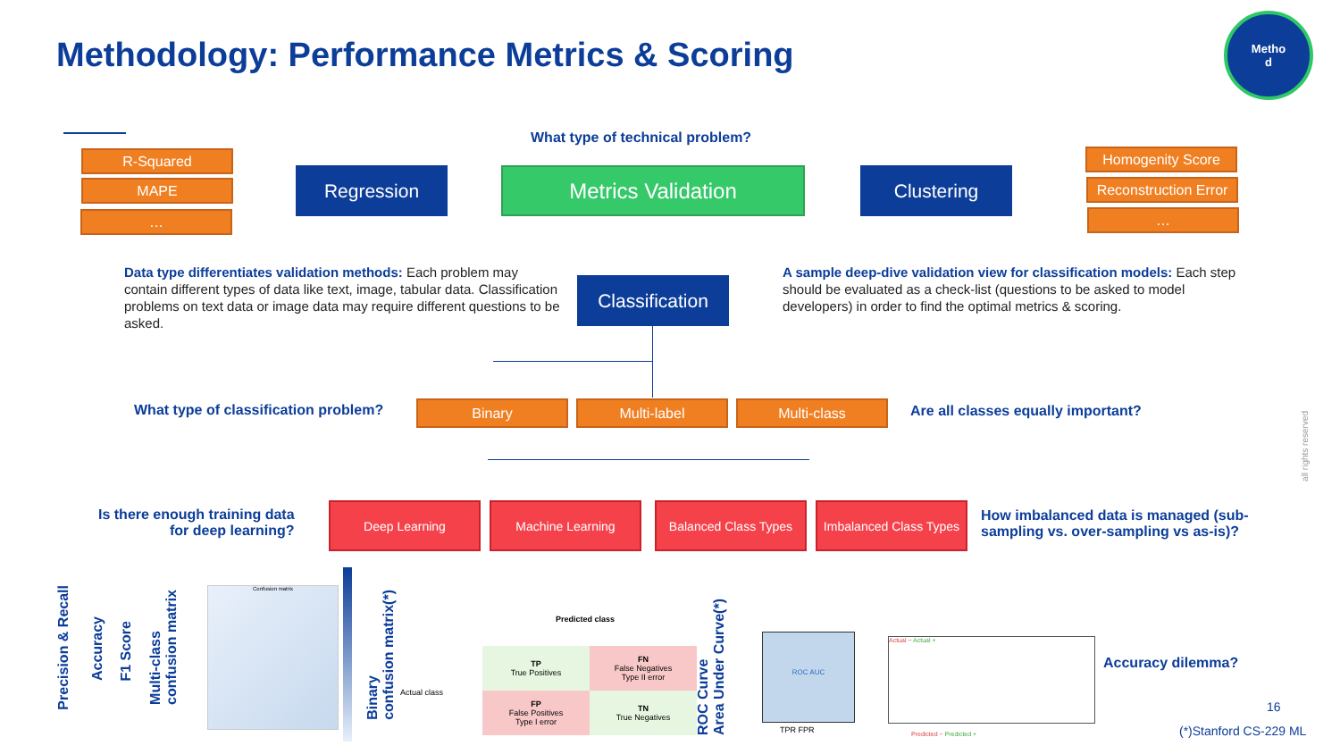Methodology: Performance Metrics & Scoring
Metho
d
What type of technical problem?
R-Squared
MAPE
…
Regression Metrics Validation Clustering
Homogenity Score
Reconstruction Error
…
Data type differentiates validation methods: Each problem may contain different types of data like text, image, tabular data. Classification problems on text data or image data may require different questions to be asked.
Classification
A sample deep-dive validation view for classification models: Each step should be evaluated as a check-list (questions to be asked to model developers) in order to find the optimal metrics & scoring.
What type of classification problem?
Binary Multi-label Multi-class
Are all classes equally important?
Is there enough training data
for deep learning?
Deep Learning Machine Learning Balanced Class Types
Imbalanced Class Types
How imbalanced data is managed (sub-
sampling vs. over-sampling vs as-is)?
Precision & Recall
Accuracy
F1 Score
Multi-class
confusion matrix
Confusion matrix
Binary
confusion matrix(*)
Actual class
Predicted class
| TP True Positives | FN False Negatives Type II error |
| FP False Positives Type I error | TN True Negatives |
ROC Curve
Area Under Curve(*)
ROC AUC
TPR FPR
Actual − Actual +
Predicted − Predicted +
Accuracy dilemma?
16
(*)Stanford CS-229 ML
all rights reserved